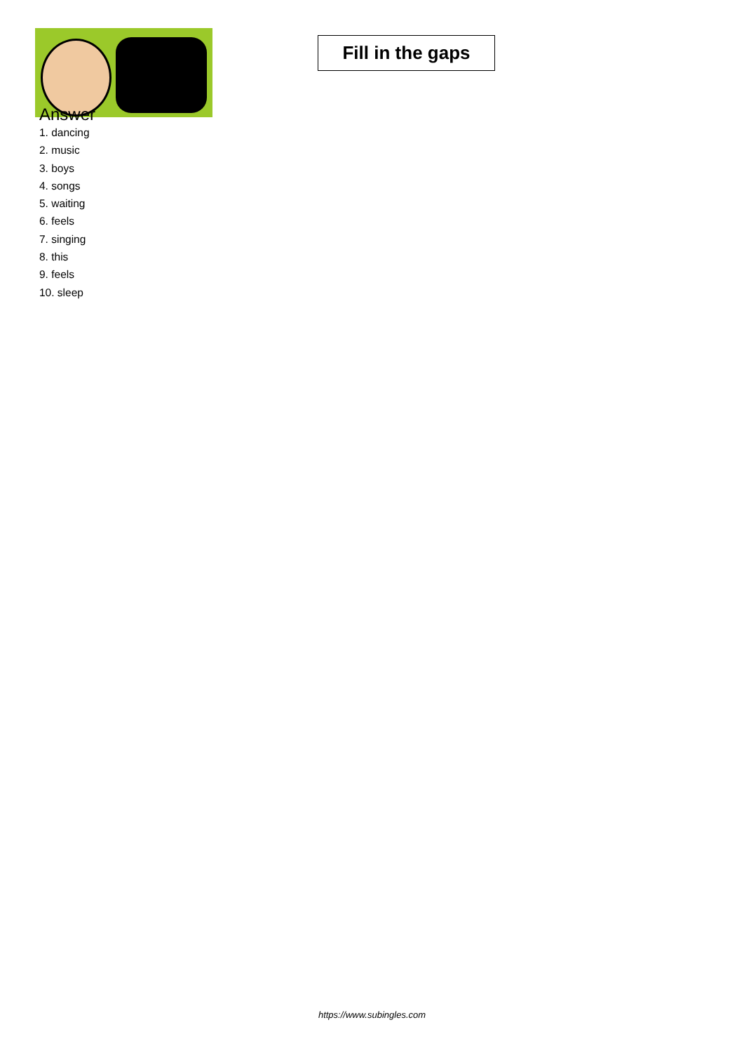Fill in the gaps
Answer
1. dancing
2. music
3. boys
4. songs
5. waiting
6. feels
7. singing
8. this
9. feels
10. sleep
https://www.subingles.com